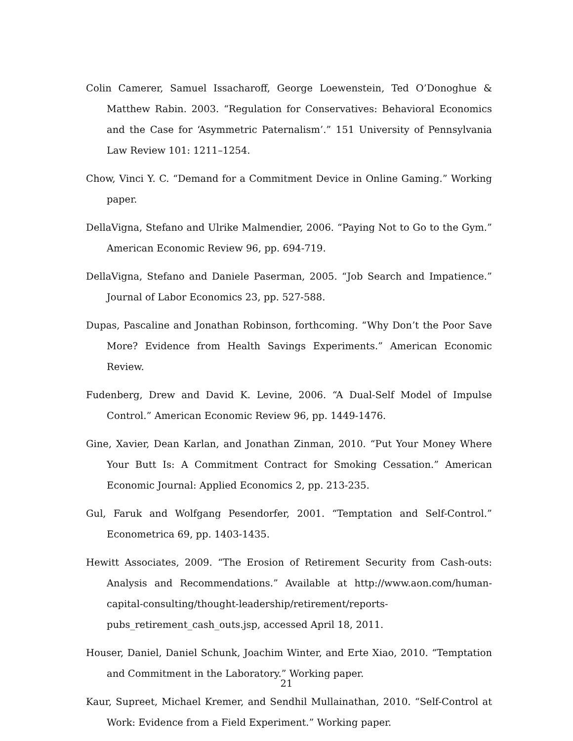Colin Camerer, Samuel Issacharoff, George Loewenstein, Ted O’Donoghue & Matthew Rabin. 2003. “Regulation for Conservatives: Behavioral Economics and the Case for ‘Asymmetric Paternalism’.” 151 University of Pennsylvania Law Review 101: 1211–1254.
Chow, Vinci Y. C. “Demand for a Commitment Device in Online Gaming.” Working paper.
DellaVigna, Stefano and Ulrike Malmendier, 2006. “Paying Not to Go to the Gym.” American Economic Review 96, pp. 694-719.
DellaVigna, Stefano and Daniele Paserman, 2005. “Job Search and Impatience.” Journal of Labor Economics 23, pp. 527-588.
Dupas, Pascaline and Jonathan Robinson, forthcoming. “Why Don’t the Poor Save More? Evidence from Health Savings Experiments.” American Economic Review.
Fudenberg, Drew and David K. Levine, 2006. “A Dual-Self Model of Impulse Control.” American Economic Review 96, pp. 1449-1476.
Gine, Xavier, Dean Karlan, and Jonathan Zinman, 2010. “Put Your Money Where Your Butt Is: A Commitment Contract for Smoking Cessation.” American Economic Journal: Applied Economics 2, pp. 213-235.
Gul, Faruk and Wolfgang Pesendorfer, 2001. “Temptation and Self-Control.” Econometrica 69, pp. 1403-1435.
Hewitt Associates, 2009. “The Erosion of Retirement Security from Cash-outs: Analysis and Recommendations.” Available at http://www.aon.com/human-capital-consulting/thought-leadership/retirement/reports-pubs_retirement_cash_outs.jsp, accessed April 18, 2011.
Houser, Daniel, Daniel Schunk, Joachim Winter, and Erte Xiao, 2010. “Temptation and Commitment in the Laboratory.” Working paper.
Kaur, Supreet, Michael Kremer, and Sendhil Mullainathan, 2010. “Self-Control at Work: Evidence from a Field Experiment.” Working paper.
21